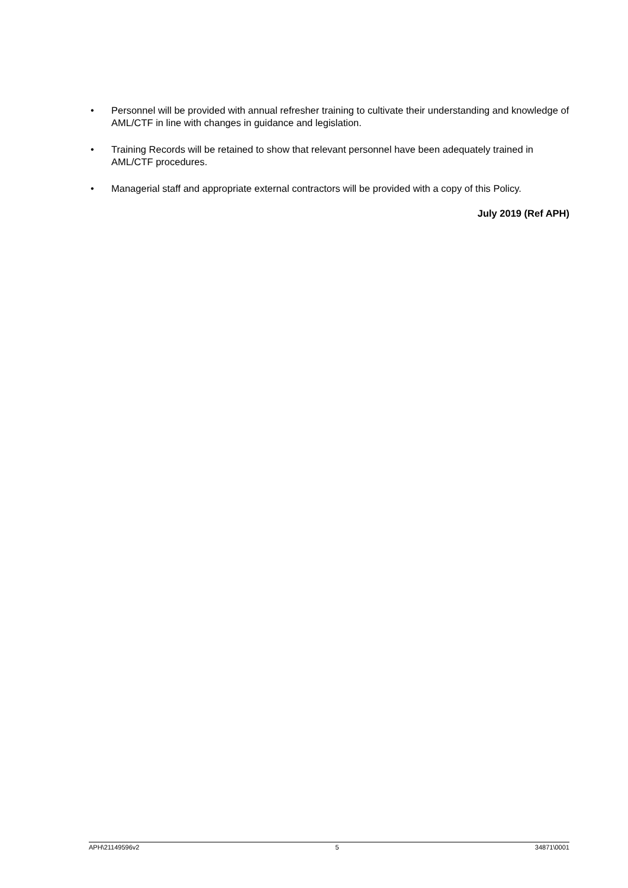• Personnel will be provided with annual refresher training to cultivate their understanding and knowledge of AML/CTF in line with changes in guidance and legislation.
• Training Records will be retained to show that relevant personnel have been adequately trained in AML/CTF procedures.
• Managerial staff and appropriate external contractors will be provided with a copy of this Policy.
July 2019 (Ref APH)
APH\21149596v2 5 34871\0001